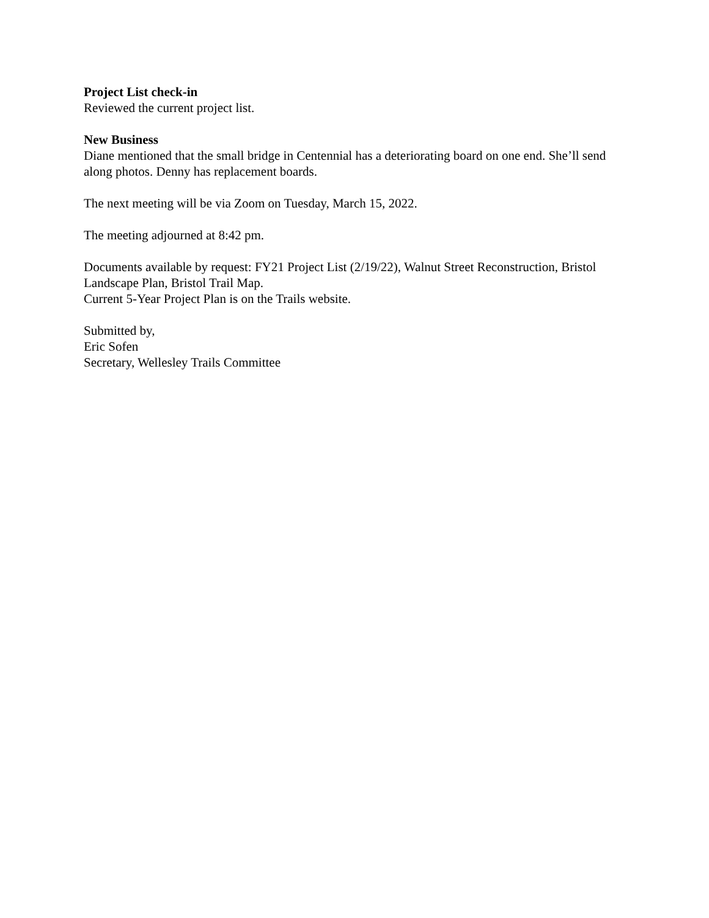Project List check-in
Reviewed the current project list.
New Business
Diane mentioned that the small bridge in Centennial has a deteriorating board on one end. She’ll send along photos. Denny has replacement boards.
The next meeting will be via Zoom on Tuesday, March 15, 2022.
The meeting adjourned at 8:42 pm.
Documents available by request: FY21 Project List (2/19/22), Walnut Street Reconstruction, Bristol Landscape Plan, Bristol Trail Map.
Current 5-Year Project Plan is on the Trails website.
Submitted by,
Eric Sofen
Secretary, Wellesley Trails Committee